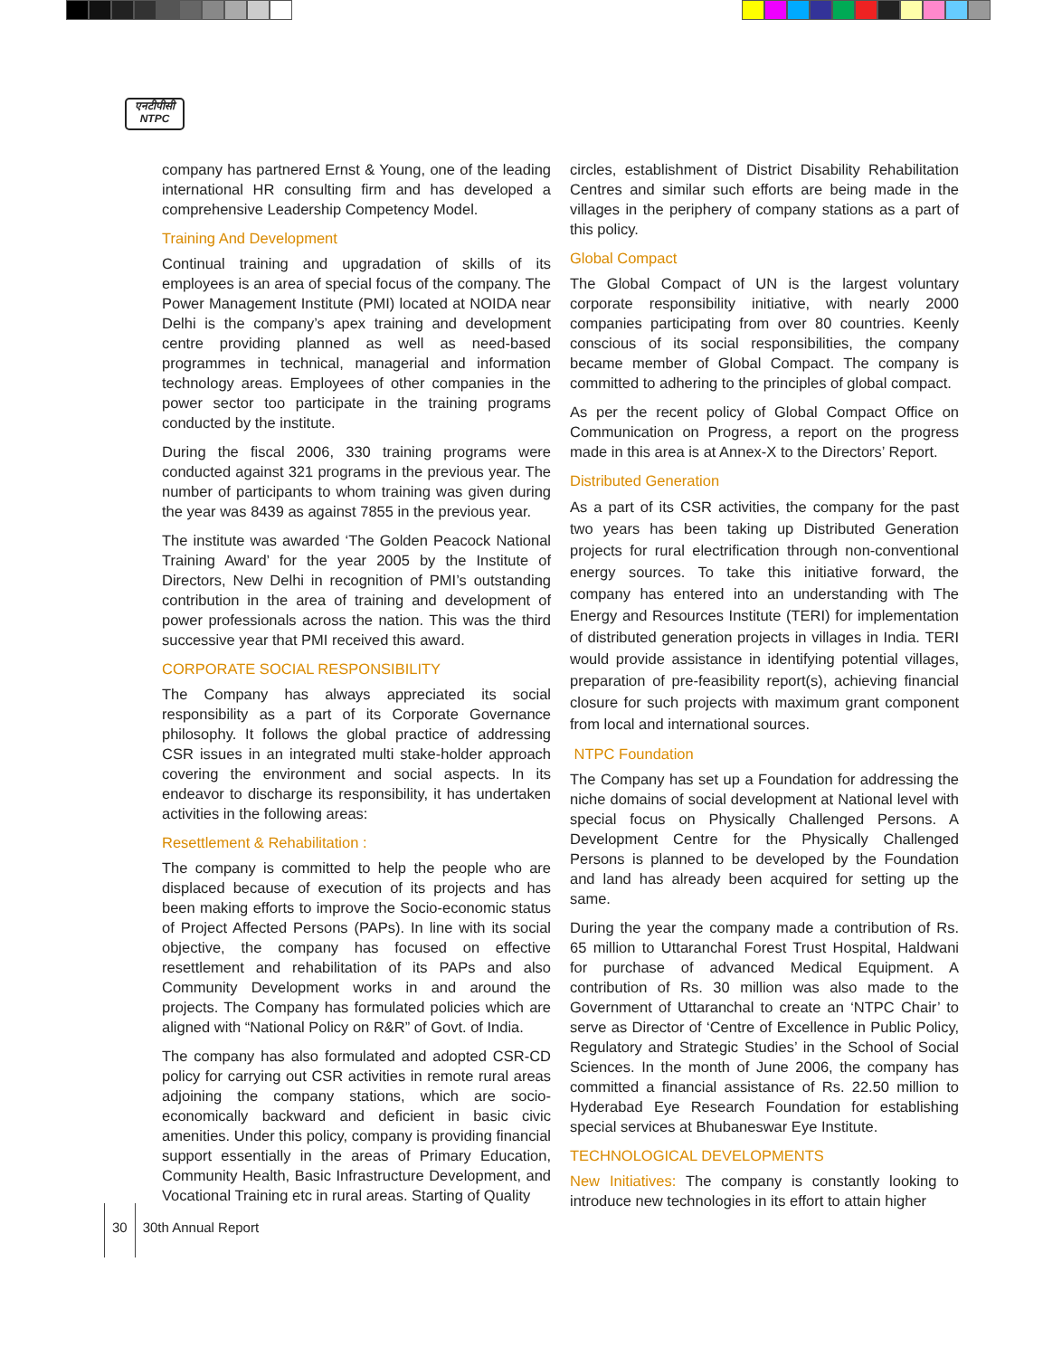एनटीपीसी
NTPC
company has partnered Ernst & Young, one of the leading international HR consulting firm and has developed a comprehensive Leadership Competency Model.
Training And Development
Continual training and upgradation of skills of its employees is an area of special focus of the company. The Power Management Institute (PMI) located at NOIDA near Delhi is the company’s apex training and development centre providing planned as well as need-based programmes in technical, managerial and information technology areas. Employees of other companies in the power sector too participate in the training programs conducted by the institute.
During the fiscal 2006, 330 training programs were conducted against 321 programs in the previous year. The number of participants to whom training was given during the year was 8439 as against 7855 in the previous year.
The institute was awarded ‘The Golden Peacock National Training Award’ for the year 2005 by the Institute of Directors, New Delhi in recognition of PMI’s outstanding contribution in the area of training and development of power professionals across the nation. This was the third successive year that PMI received this award.
CORPORATE SOCIAL RESPONSIBILITY
The Company has always appreciated its social responsibility as a part of its Corporate Governance philosophy. It follows the global practice of addressing CSR issues in an integrated multi stake-holder approach covering the environment and social aspects. In its endeavor to discharge its responsibility, it has undertaken activities in the following areas:
Resettlement & Rehabilitation :
The company is committed to help the people who are displaced because of execution of its projects and has been making efforts to improve the Socio-economic status of Project Affected Persons (PAPs). In line with its social objective, the company has focused on effective resettlement and rehabilitation of its PAPs and also Community Development works in and around the projects. The Company has formulated policies which are aligned with “National Policy on R&R” of Govt. of India.
The company has also formulated and adopted CSR-CD policy for carrying out CSR activities in remote rural areas adjoining the company stations, which are socio-economically backward and deficient in basic civic amenities. Under this policy, company is providing financial support essentially in the areas of Primary Education, Community Health, Basic Infrastructure Development, and Vocational Training etc in rural areas. Starting of Quality
circles, establishment of District Disability Rehabilitation Centres and similar such efforts are being made in the villages in the periphery of company stations as a part of this policy.
Global Compact
The Global Compact of UN is the largest voluntary corporate responsibility initiative, with nearly 2000 companies participating from over 80 countries. Keenly conscious of its social responsibilities, the company became member of Global Compact. The company is committed to adhering to the principles of global compact.
As per the recent policy of Global Compact Office on Communication on Progress, a report on the progress made in this area is at Annex-X to the Directors’ Report.
Distributed Generation
As a part of its CSR activities, the company for the past two years has been taking up Distributed Generation projects for rural electrification through non-conventional energy sources. To take this initiative forward, the company has entered into an understanding with The Energy and Resources Institute (TERI) for implementation of distributed generation projects in villages in India. TERI would provide assistance in identifying potential villages, preparation of pre-feasibility report(s), achieving financial closure for such projects with maximum grant component from local and international sources.
NTPC Foundation
The Company has set up a Foundation for addressing the niche domains of social development at National level with special focus on Physically Challenged Persons. A Development Centre for the Physically Challenged Persons is planned to be developed by the Foundation and land has already been acquired for setting up the same.
During the year the company made a contribution of Rs. 65 million to Uttaranchal Forest Trust Hospital, Haldwani for purchase of advanced Medical Equipment. A contribution of Rs. 30 million was also made to the Government of Uttaranchal to create an ‘NTPC Chair’ to serve as Director of ‘Centre of Excellence in Public Policy, Regulatory and Strategic Studies’ in the School of Social Sciences. In the month of June 2006, the company has committed a financial assistance of Rs. 22.50 million to Hyderabad Eye Research Foundation for establishing special services at Bhubaneswar Eye Institute.
TECHNOLOGICAL DEVELOPMENTS
New Initiatives: The company is constantly looking to introduce new technologies in its effort to attain higher
30 30th Annual Report